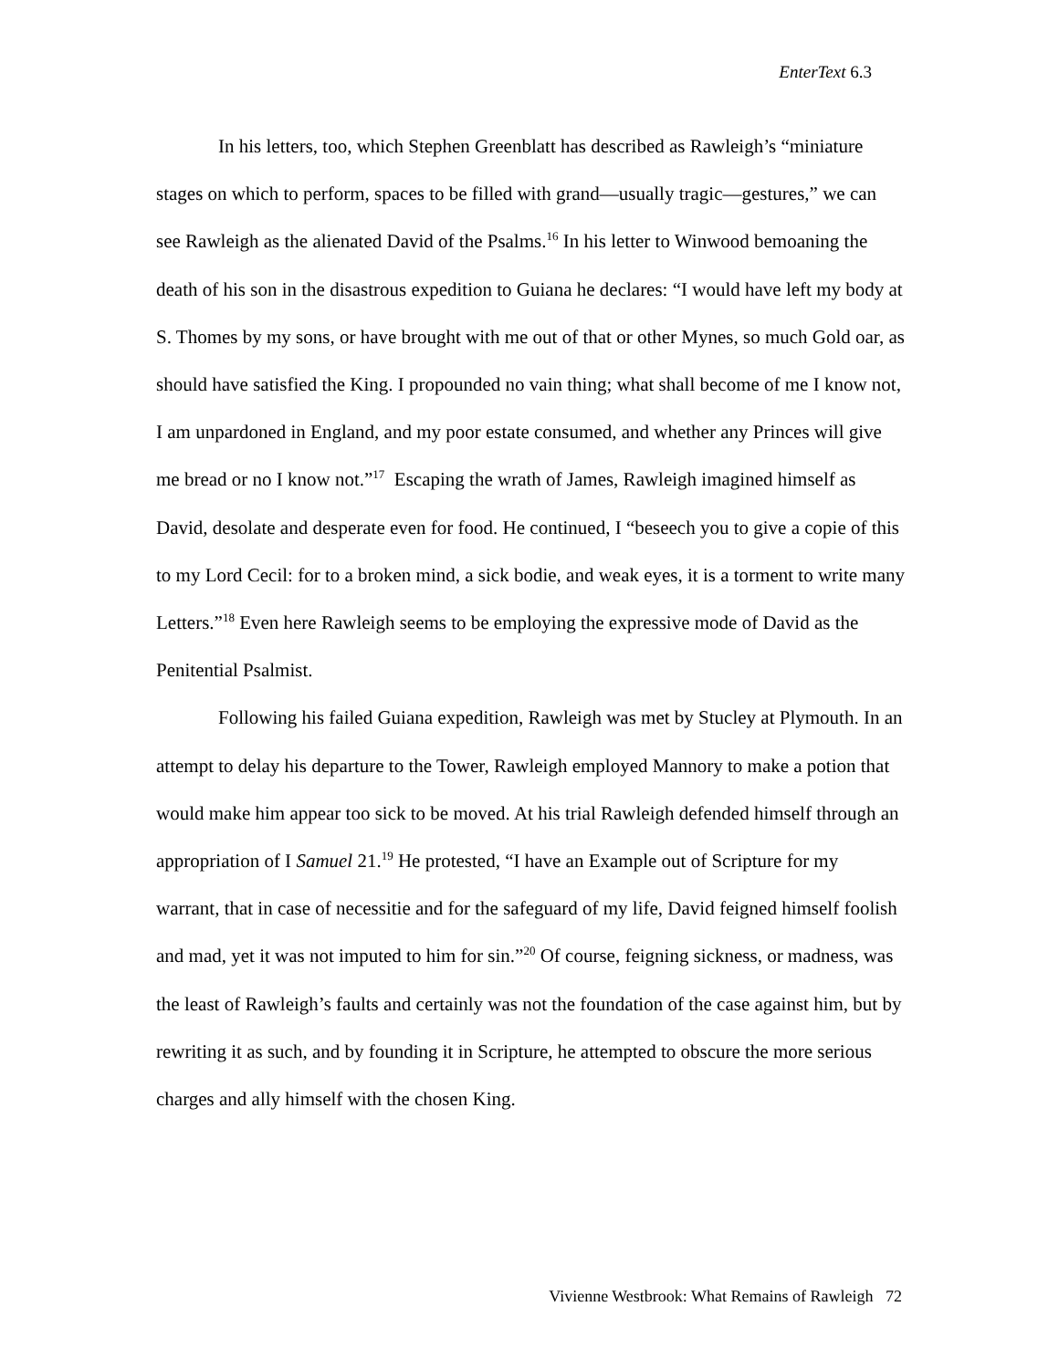EnterText 6.3
In his letters, too, which Stephen Greenblatt has described as Rawleigh’s “miniature stages on which to perform, spaces to be filled with grand—usually tragic—gestures,” we can see Rawleigh as the alienated David of the Psalms.<sup>16</sup> In his letter to Winwood bemoaning the death of his son in the disastrous expedition to Guiana he declares: “I would have left my body at S. Thomes by my sons, or have brought with me out of that or other Mynes, so much Gold oar, as should have satisfied the King. I propounded no vain thing; what shall become of me I know not, I am unpardoned in England, and my poor estate consumed, and whether any Princes will give me bread or no I know not.”<sup>17</sup> Escaping the wrath of James, Rawleigh imagined himself as David, desolate and desperate even for food. He continued, I “beseech you to give a copie of this to my Lord Cecil: for to a broken mind, a sick bodie, and weak eyes, it is a torment to write many Letters.”<sup>18</sup> Even here Rawleigh seems to be employing the expressive mode of David as the Penitential Psalmist.
Following his failed Guiana expedition, Rawleigh was met by Stucley at Plymouth. In an attempt to delay his departure to the Tower, Rawleigh employed Mannory to make a potion that would make him appear too sick to be moved. At his trial Rawleigh defended himself through an appropriation of I Samuel 21.<sup>19</sup> He protested, “I have an Example out of Scripture for my warrant, that in case of necessitie and for the safeguard of my life, David feigned himself foolish and mad, yet it was not imputed to him for sin.”<sup>20</sup> Of course, feigning sickness, or madness, was the least of Rawleigh’s faults and certainly was not the foundation of the case against him, but by rewriting it as such, and by founding it in Scripture, he attempted to obscure the more serious charges and ally himself with the chosen King.
Vivienne Westbrook: What Remains of Rawleigh 72